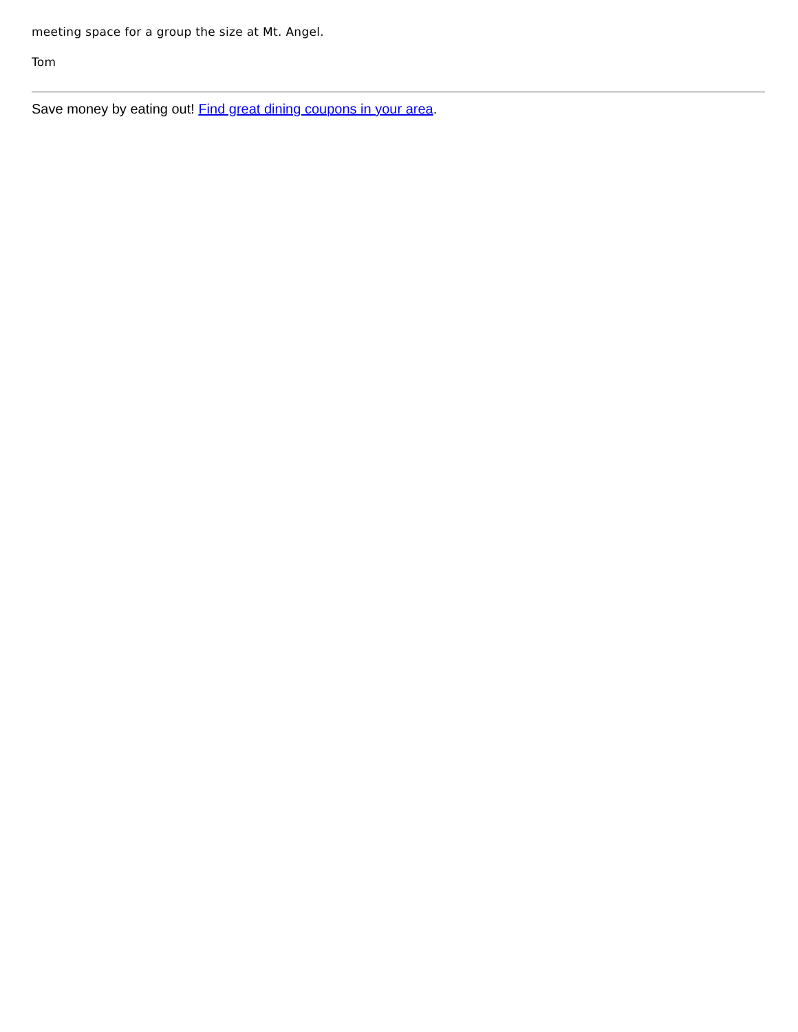meeting space for a group the size at Mt. Angel.
Tom
Save money by eating out! Find great dining coupons in your area.